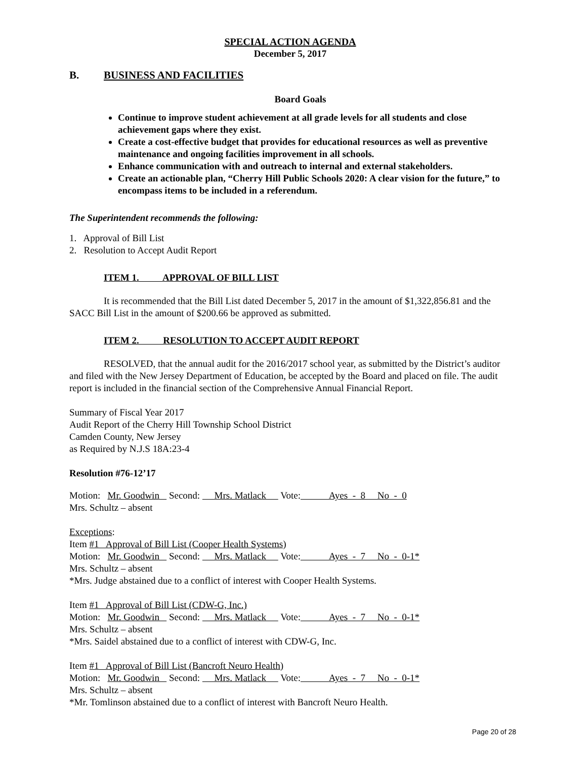SPECIAL ACTION AGENDA
December 5, 2017
B. BUSINESS AND FACILITIES
Board Goals
Continue to improve student achievement at all grade levels for all students and close achievement gaps where they exist.
Create a cost-effective budget that provides for educational resources as well as preventive maintenance and ongoing facilities improvement in all schools.
Enhance communication with and outreach to internal and external stakeholders.
Create an actionable plan, “Cherry Hill Public Schools 2020: A clear vision for the future,” to encompass items to be included in a referendum.
The Superintendent recommends the following:
1. Approval of Bill List
2. Resolution to Accept Audit Report
ITEM 1. APPROVAL OF BILL LIST
It is recommended that the Bill List dated December 5, 2017 in the amount of $1,322,856.81 and the SACC Bill List in the amount of $200.66 be approved as submitted.
ITEM 2. RESOLUTION TO ACCEPT AUDIT REPORT
RESOLVED, that the annual audit for the 2016/2017 school year, as submitted by the District’s auditor and filed with the New Jersey Department of Education, be accepted by the Board and placed on file. The audit report is included in the financial section of the Comprehensive Annual Financial Report.
Summary of Fiscal Year 2017
Audit Report of the Cherry Hill Township School District
Camden County, New Jersey
as Required by N.J.S 18A:23-4
Resolution #76-12’17
Motion: Mr. Goodwin Second: Mrs. Matlack Vote: Ayes - 8 No - 0
Mrs. Schultz – absent
Exceptions:
Item #1 Approval of Bill List (Cooper Health Systems)
Motion: Mr. Goodwin Second: Mrs. Matlack Vote: Ayes - 7 No - 0-1*
Mrs. Schultz – absent
*Mrs. Judge abstained due to a conflict of interest with Cooper Health Systems.
Item #1 Approval of Bill List (CDW-G, Inc.)
Motion: Mr. Goodwin Second: Mrs. Matlack Vote: Ayes - 7 No - 0-1*
Mrs. Schultz – absent
*Mrs. Saidel abstained due to a conflict of interest with CDW-G, Inc.
Item #1 Approval of Bill List (Bancroft Neuro Health)
Motion: Mr. Goodwin Second: Mrs. Matlack Vote: Ayes - 7 No - 0-1*
Mrs. Schultz – absent
*Mr. Tomlinson abstained due to a conflict of interest with Bancroft Neuro Health.
Page 20 of 28